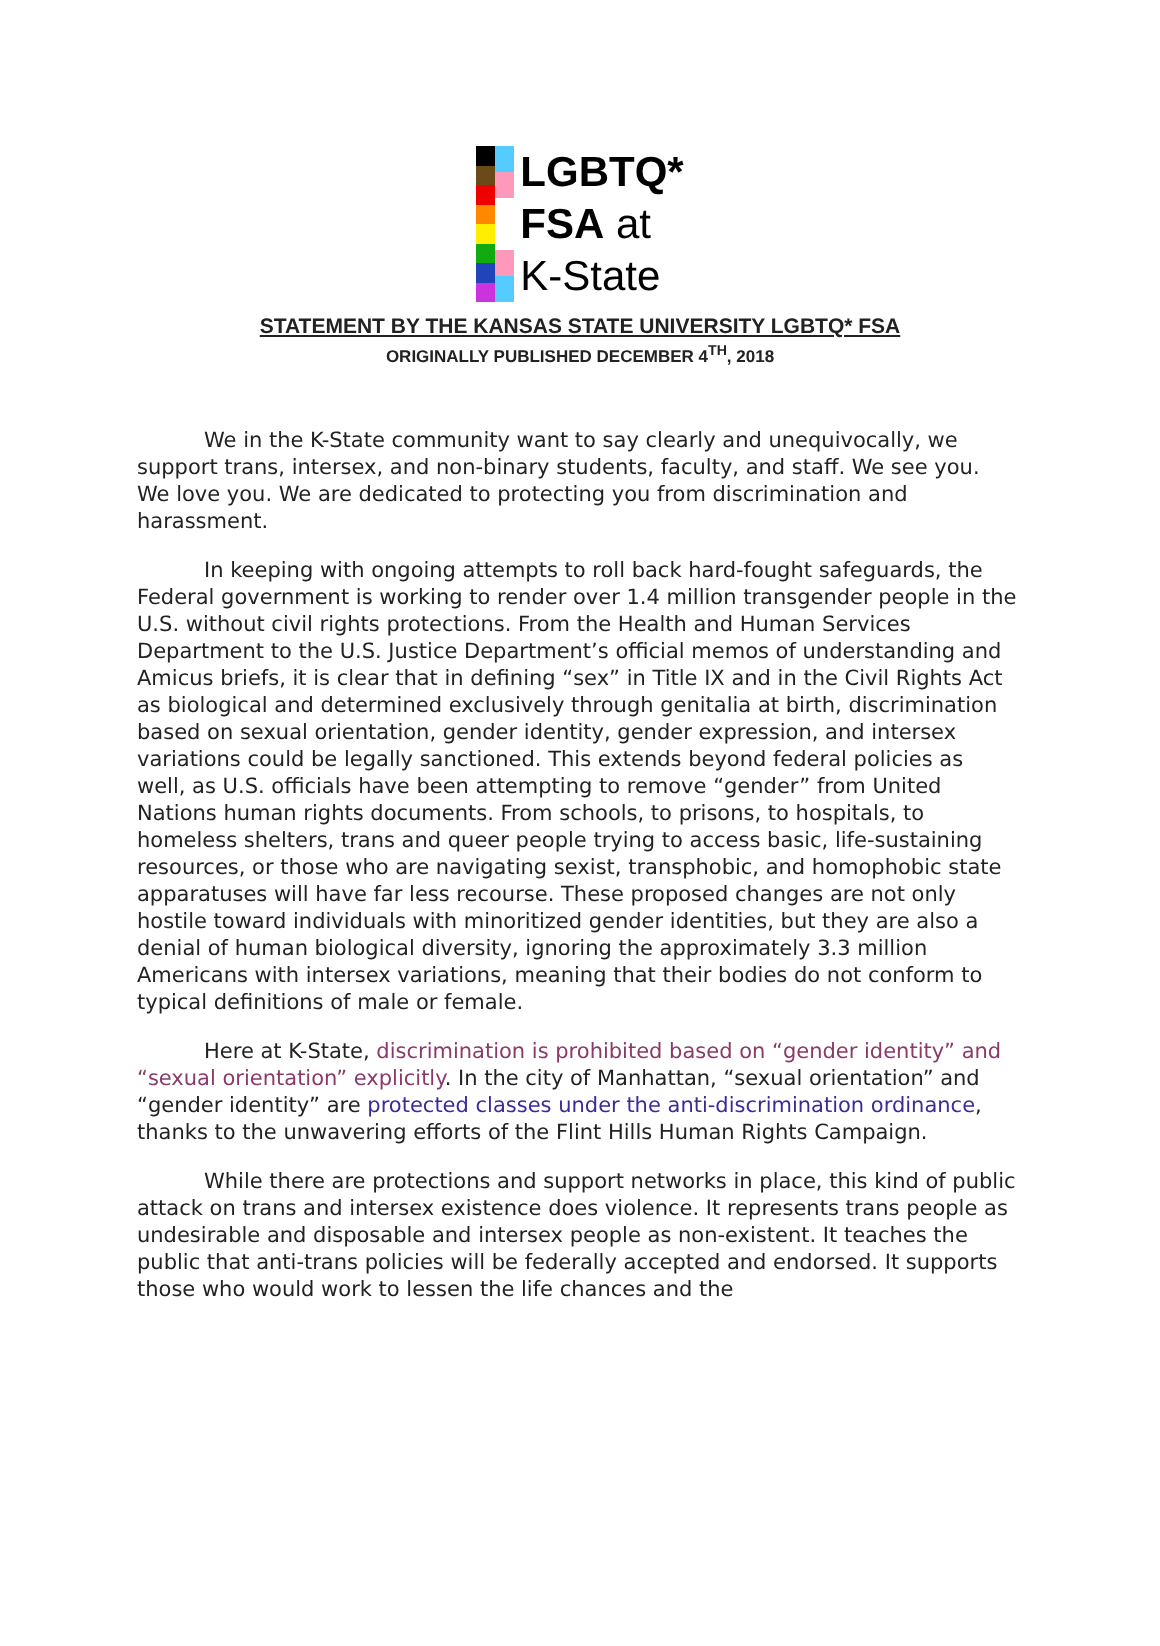LGBTQ*
FSA at
K-State
STATEMENT BY THE KANSAS STATE UNIVERSITY LGBTQ* FSA
ORIGINALLY PUBLISHED DECEMBER 4<sup>TH</sup>, 2018
We in the K-State community want to say clearly and unequivocally, we support trans, intersex, and non-binary students, faculty, and staff. We see you. We love you. We are dedicated to protecting you from discrimination and harassment.
In keeping with ongoing attempts to roll back hard-fought safeguards, the Federal government is working to render over 1.4 million transgender people in the U.S. without civil rights protections. From the Health and Human Services Department to the U.S. Justice Department’s official memos of understanding and Amicus briefs, it is clear that in defining “sex” in Title IX and in the Civil Rights Act as biological and determined exclusively through genitalia at birth, discrimination based on sexual orientation, gender identity, gender expression, and intersex variations could be legally sanctioned. This extends beyond federal policies as well, as U.S. officials have been attempting to remove “gender” from United Nations human rights documents. From schools, to prisons, to hospitals, to homeless shelters, trans and queer people trying to access basic, life-sustaining resources, or those who are navigating sexist, transphobic, and homophobic state apparatuses will have far less recourse. These proposed changes are not only hostile toward individuals with minoritized gender identities, but they are also a denial of human biological diversity, ignoring the approximately 3.3 million Americans with intersex variations, meaning that their bodies do not conform to typical definitions of male or female.
Here at K-State, discrimination is prohibited based on “gender identity” and “sexual orientation” explicitly. In the city of Manhattan, “sexual orientation” and “gender identity” are protected classes under the anti-discrimination ordinance, thanks to the unwavering efforts of the Flint Hills Human Rights Campaign.
While there are protections and support networks in place, this kind of public attack on trans and intersex existence does violence. It represents trans people as undesirable and disposable and intersex people as non-existent. It teaches the public that anti-trans policies will be federally accepted and endorsed. It supports those who would work to lessen the life chances and the